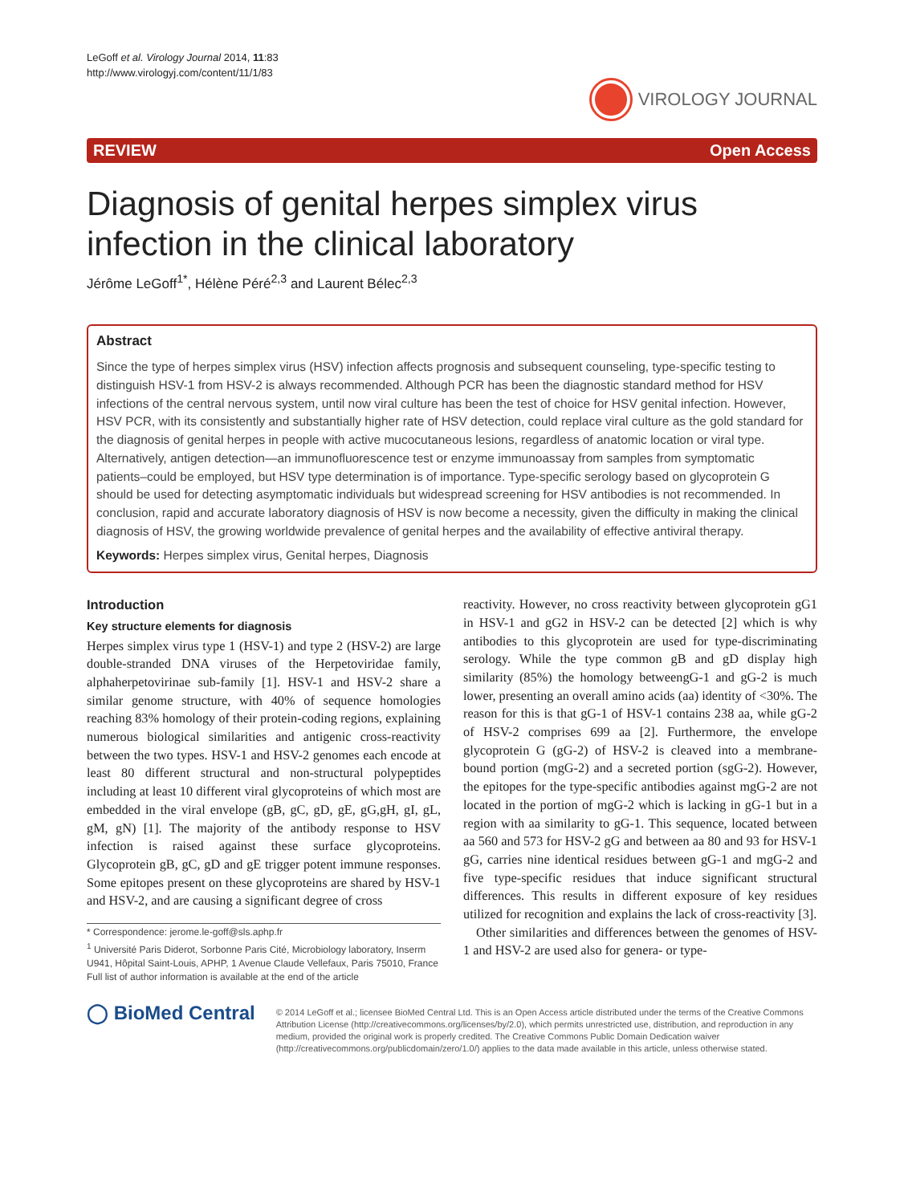LeGoff et al. Virology Journal 2014, 11:83
http://www.virologyj.com/content/11/1/83
VIROLOGY JOURNAL
REVIEW Open Access
Diagnosis of genital herpes simplex virus infection in the clinical laboratory
Jérôme LeGoff<sup>1*</sup>, Hélène Péré<sup>2,3</sup> and Laurent Bélec<sup>2,3</sup>
Abstract
Since the type of herpes simplex virus (HSV) infection affects prognosis and subsequent counseling, type-specific testing to distinguish HSV-1 from HSV-2 is always recommended. Although PCR has been the diagnostic standard method for HSV infections of the central nervous system, until now viral culture has been the test of choice for HSV genital infection. However, HSV PCR, with its consistently and substantially higher rate of HSV detection, could replace viral culture as the gold standard for the diagnosis of genital herpes in people with active mucocutaneous lesions, regardless of anatomic location or viral type. Alternatively, antigen detection—an immunofluorescence test or enzyme immunoassay from samples from symptomatic patients–could be employed, but HSV type determination is of importance. Type-specific serology based on glycoprotein G should be used for detecting asymptomatic individuals but widespread screening for HSV antibodies is not recommended. In conclusion, rapid and accurate laboratory diagnosis of HSV is now become a necessity, given the difficulty in making the clinical diagnosis of HSV, the growing worldwide prevalence of genital herpes and the availability of effective antiviral therapy.
Keywords: Herpes simplex virus, Genital herpes, Diagnosis
Introduction
Key structure elements for diagnosis
Herpes simplex virus type 1 (HSV-1) and type 2 (HSV-2) are large double-stranded DNA viruses of the Herpetoviridae family, alphaherpetovirinae sub-family [1]. HSV-1 and HSV-2 share a similar genome structure, with 40% of sequence homologies reaching 83% homology of their protein-coding regions, explaining numerous biological similarities and antigenic cross-reactivity between the two types. HSV-1 and HSV-2 genomes each encode at least 80 different structural and non-structural polypeptides including at least 10 different viral glycoproteins of which most are embedded in the viral envelope (gB, gC, gD, gE, gG,gH, gI, gL, gM, gN) [1]. The majority of the antibody response to HSV infection is raised against these surface glycoproteins. Glycoprotein gB, gC, gD and gE trigger potent immune responses. Some epitopes present on these glycoproteins are shared by HSV-1 and HSV-2, and are causing a significant degree of cross
* Correspondence: jerome.le-goff@sls.aphp.fr
<sup>1</sup> Université Paris Diderot, Sorbonne Paris Cité, Microbiology laboratory, Inserm U941, Hôpital Saint-Louis, APHP, 1 Avenue Claude Vellefaux, Paris 75010, France
Full list of author information is available at the end of the article
reactivity. However, no cross reactivity between glycoprotein gG1 in HSV-1 and gG2 in HSV-2 can be detected [2] which is why antibodies to this glycoprotein are used for type-discriminating serology. While the type common gB and gD display high similarity (85%) the homology betweengG-1 and gG-2 is much lower, presenting an overall amino acids (aa) identity of <30%. The reason for this is that gG-1 of HSV-1 contains 238 aa, while gG-2 of HSV-2 comprises 699 aa [2]. Furthermore, the envelope glycoprotein G (gG-2) of HSV-2 is cleaved into a membrane-bound portion (mgG-2) and a secreted portion (sgG-2). However, the epitopes for the type-specific antibodies against mgG-2 are not located in the portion of mgG-2 which is lacking in gG-1 but in a region with aa similarity to gG-1. This sequence, located between aa 560 and 573 for HSV-2 gG and between aa 80 and 93 for HSV-1 gG, carries nine identical residues between gG-1 and mgG-2 and five type-specific residues that induce significant structural differences. This results in different exposure of key residues utilized for recognition and explains the lack of cross-reactivity [3].
Other similarities and differences between the genomes of HSV-1 and HSV-2 are used also for genera- or type-
◯ BioMed Central
© 2014 LeGoff et al.; licensee BioMed Central Ltd. This is an Open Access article distributed under the terms of the Creative Commons Attribution License (http://creativecommons.org/licenses/by/2.0), which permits unrestricted use, distribution, and reproduction in any medium, provided the original work is properly credited. The Creative Commons Public Domain Dedication waiver (http://creativecommons.org/publicdomain/zero/1.0/) applies to the data made available in this article, unless otherwise stated.